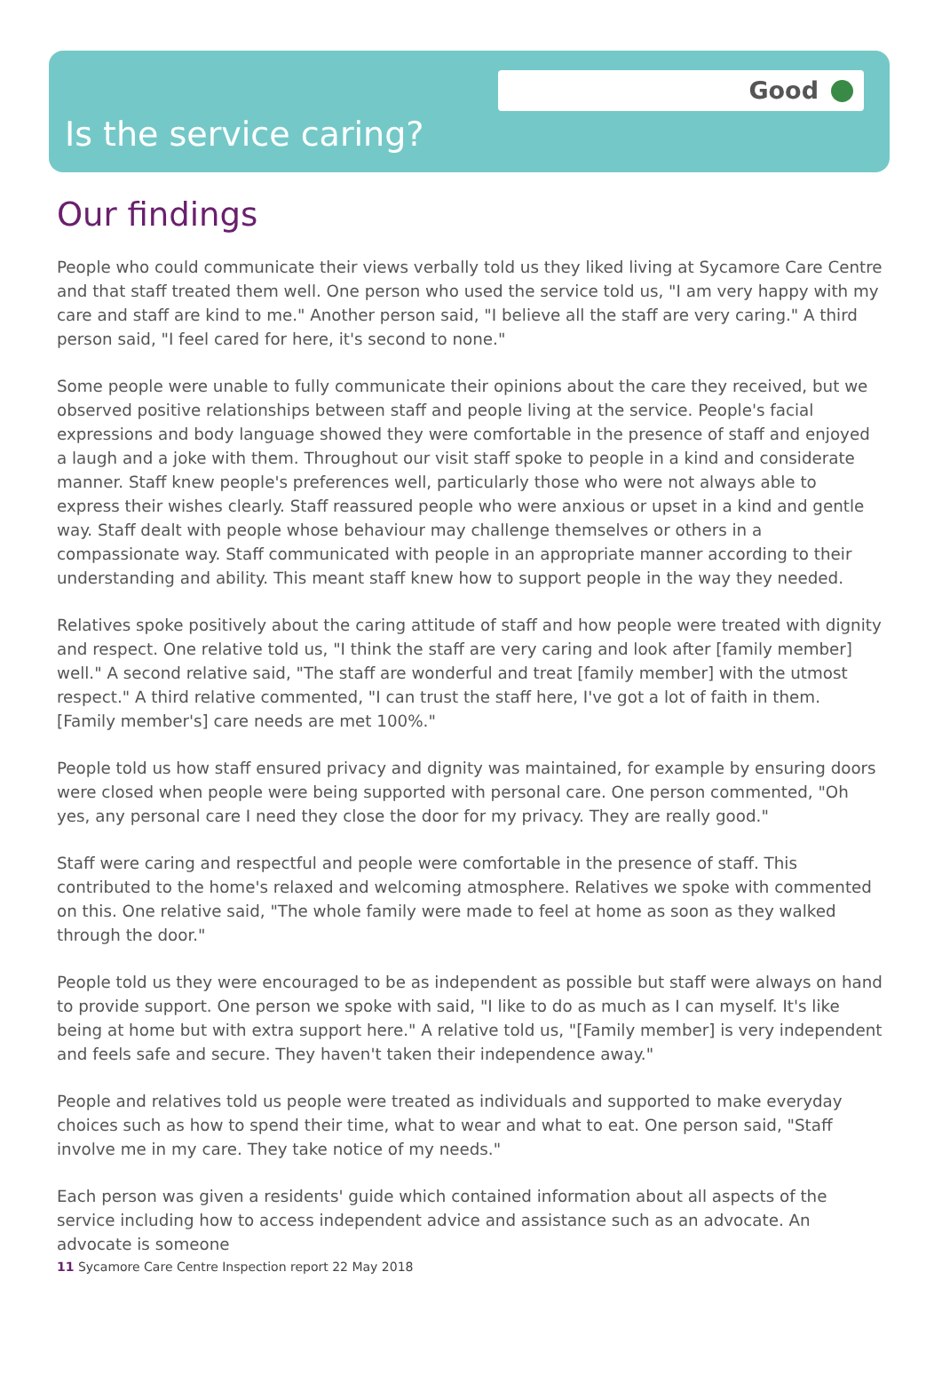Good
Is the service caring?
Our findings
People who could communicate their views verbally told us they liked living at Sycamore Care Centre and that staff treated them well. One person who used the service told us, "I am very happy with my care and staff are kind to me." Another person said, "I believe all the staff are very caring." A third person said, "I feel cared for here, it's second to none."
Some people were unable to fully communicate their opinions about the care they received, but we observed positive relationships between staff and people living at the service. People's facial expressions and body language showed they were comfortable in the presence of staff and enjoyed a laugh and a joke with them. Throughout our visit staff spoke to people in a kind and considerate manner. Staff knew people's preferences well, particularly those who were not always able to express their wishes clearly. Staff reassured people who were anxious or upset in a kind and gentle way. Staff dealt with people whose behaviour may challenge themselves or others in a compassionate way. Staff communicated with people in an appropriate manner according to their understanding and ability. This meant staff knew how to support people in the way they needed.
Relatives spoke positively about the caring attitude of staff and how people were treated with dignity and respect. One relative told us, "I think the staff are very caring and look after [family member] well." A second relative said, "The staff are wonderful and treat [family member] with the utmost respect." A third relative commented, "I can trust the staff here, I've got a lot of faith in them. [Family member's] care needs are met 100%."
People told us how staff ensured privacy and dignity was maintained, for example by ensuring doors were closed when people were being supported with personal care. One person commented, "Oh yes, any personal care I need they close the door for my privacy. They are really good."
Staff were caring and respectful and people were comfortable in the presence of staff. This contributed to the home's relaxed and welcoming atmosphere. Relatives we spoke with commented on this. One relative said, "The whole family were made to feel at home as soon as they walked through the door."
People told us they were encouraged to be as independent as possible but staff were always on hand to provide support. One person we spoke with said, "I like to do as much as I can myself. It's like being at home but with extra support here." A relative told us, "[Family member] is very independent and feels safe and secure. They haven't taken their independence away."
People and relatives told us people were treated as individuals and supported to make everyday choices such as how to spend their time, what to wear and what to eat. One person said, "Staff involve me in my care. They take notice of my needs."
Each person was given a residents' guide which contained information about all aspects of the service including how to access independent advice and assistance such as an advocate. An advocate is someone
11 Sycamore Care Centre Inspection report 22 May 2018